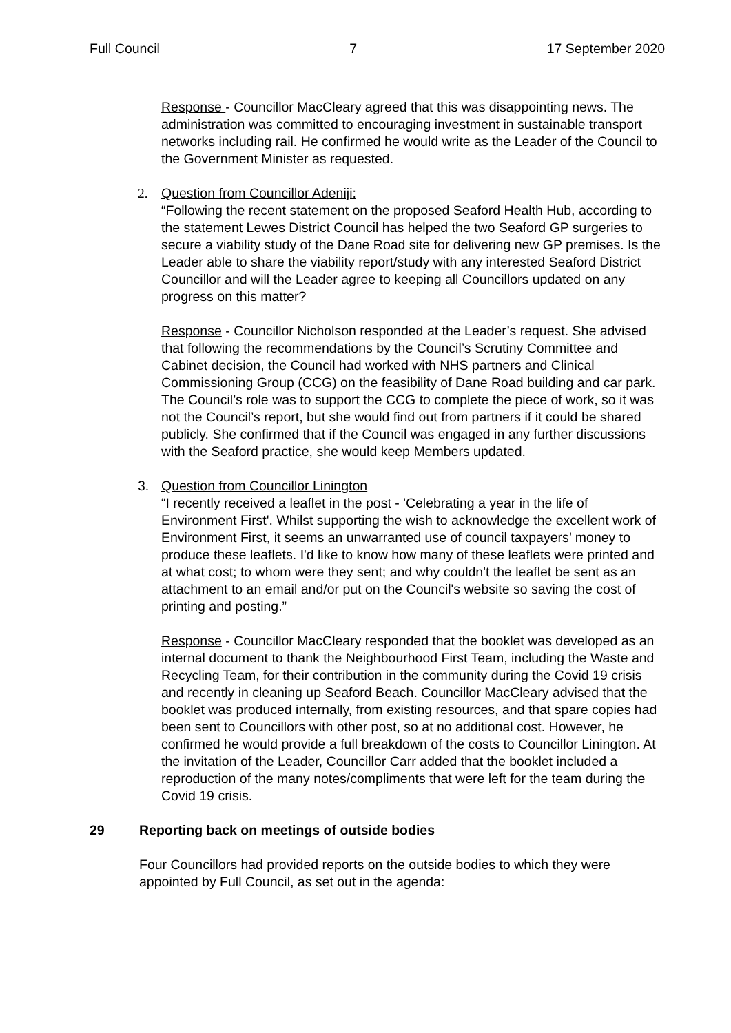Full Council 7 17 September 2020
Response - Councillor MacCleary agreed that this was disappointing news. The administration was committed to encouraging investment in sustainable transport networks including rail. He confirmed he would write as the Leader of the Council to the Government Minister as requested.
2. Question from Councillor Adeniji:
“Following the recent statement on the proposed Seaford Health Hub, according to the statement Lewes District Council has helped the two Seaford GP surgeries to secure a viability study of the Dane Road site for delivering new GP premises. Is the Leader able to share the viability report/study with any interested Seaford District Councillor and will the Leader agree to keeping all Councillors updated on any progress on this matter?
Response - Councillor Nicholson responded at the Leader’s request. She advised that following the recommendations by the Council’s Scrutiny Committee and Cabinet decision, the Council had worked with NHS partners and Clinical Commissioning Group (CCG) on the feasibility of Dane Road building and car park. The Council’s role was to support the CCG to complete the piece of work, so it was not the Council’s report, but she would find out from partners if it could be shared publicly. She confirmed that if the Council was engaged in any further discussions with the Seaford practice, she would keep Members updated.
3. Question from Councillor Linington
“I recently received a leaflet in the post - 'Celebrating a year in the life of Environment First'. Whilst supporting the wish to acknowledge the excellent work of Environment First, it seems an unwarranted use of council taxpayers’ money to produce these leaflets. I'd like to know how many of these leaflets were printed and at what cost; to whom were they sent; and why couldn't the leaflet be sent as an attachment to an email and/or put on the Council's website so saving the cost of printing and posting.”
Response - Councillor MacCleary responded that the booklet was developed as an internal document to thank the Neighbourhood First Team, including the Waste and Recycling Team, for their contribution in the community during the Covid 19 crisis and recently in cleaning up Seaford Beach. Councillor MacCleary advised that the booklet was produced internally, from existing resources, and that spare copies had been sent to Councillors with other post, so at no additional cost. However, he confirmed he would provide a full breakdown of the costs to Councillor Linington. At the invitation of the Leader, Councillor Carr added that the booklet included a reproduction of the many notes/compliments that were left for the team during the Covid 19 crisis.
29 Reporting back on meetings of outside bodies
Four Councillors had provided reports on the outside bodies to which they were appointed by Full Council, as set out in the agenda: